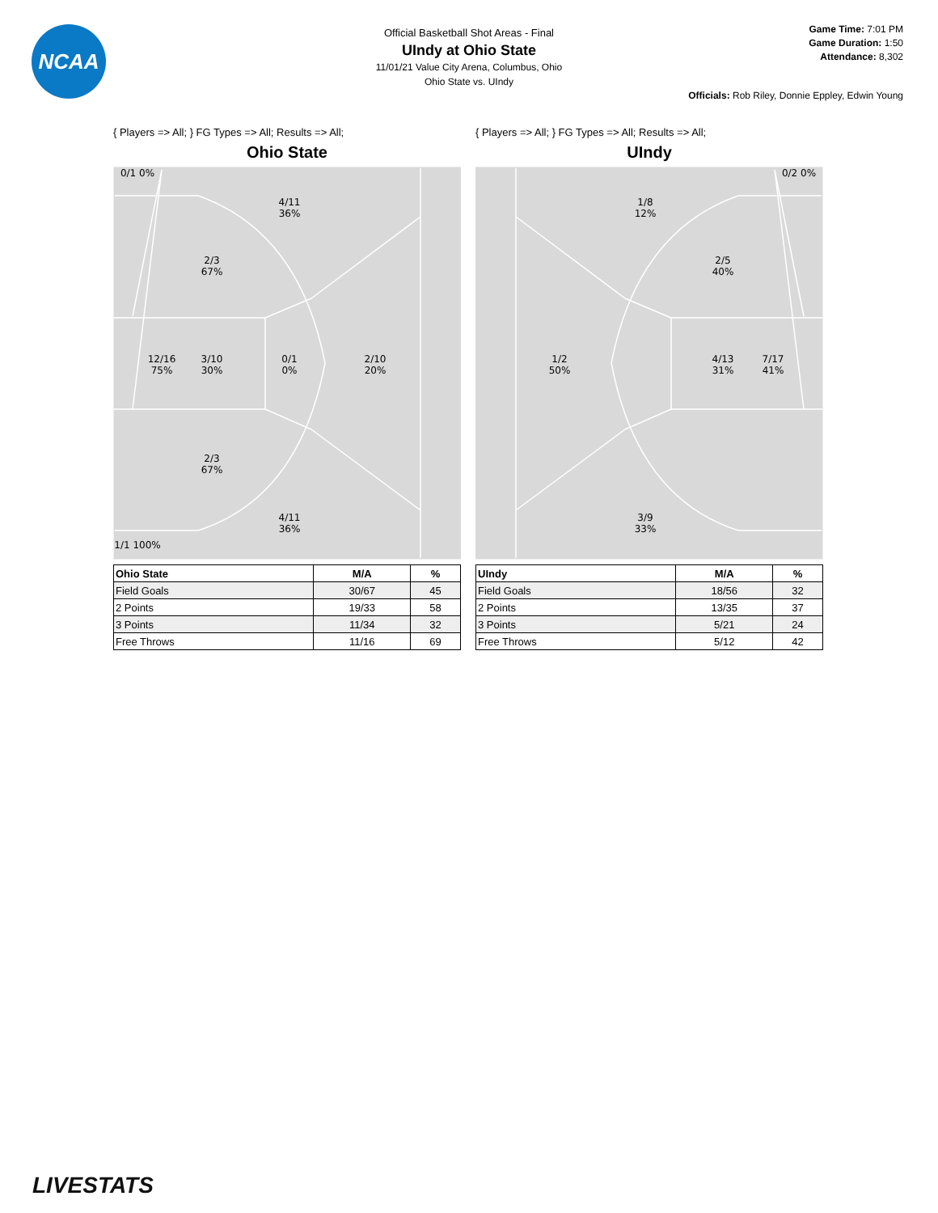NCAA
Official Basketball Shot Areas - Final
UIndy at Ohio State
11/01/21 Value City Arena, Columbus, Ohio
Ohio State vs. UIndy
Game Time: 7:01 PM
Game Duration: 1:50
Attendance: 8,302
Officials: Rob Riley, Donnie Eppley, Edwin Young
{ Players => All; } FG Types => All; Results => All;
Ohio State
0/1 0%
4/11
36%
2/3
67%
12/16
75%
3/10
30%
0/1
0%
2/10
20%
2/3
67%
4/11
36%
1/1 100%
| Ohio State | M/A | % |
| --- | --- | --- |
| Field Goals | 30/67 | 45 |
| 2 Points | 19/33 | 58 |
| 3 Points | 11/34 | 32 |
| Free Throws | 11/16 | 69 |
{ Players => All; } FG Types => All; Results => All;
UIndy
0/2 0%
1/8
12%
2/5
40%
1/2
50%
4/13
31%
7/17
41%
3/9
33%
| UIndy | M/A | % |
| --- | --- | --- |
| Field Goals | 18/56 | 32 |
| 2 Points | 13/35 | 37 |
| 3 Points | 5/21 | 24 |
| Free Throws | 5/12 | 42 |
LIVESTATS